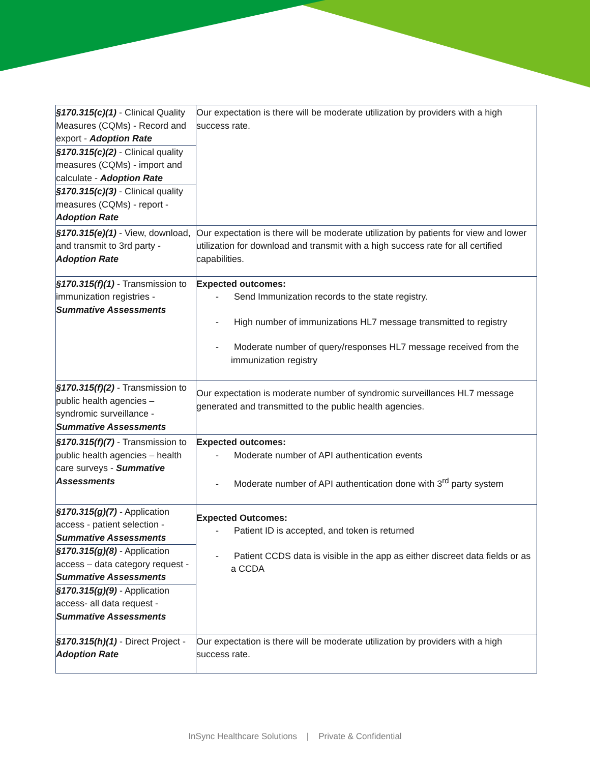| §170.315(c)(1) - Clinical Quality Measures (CQMs) - Record and export - Adoption Rate §170.315(c)(2) - Clinical quality measures (CQMs) - import and calculate - Adoption Rate §170.315(c)(3) - Clinical quality measures (CQMs) - report - Adoption Rate | Our expectation is there will be moderate utilization by providers with a high success rate. |
| §170.315(e)(1) - View, download, and transmit to 3rd party - Adoption Rate | Our expectation is there will be moderate utilization by patients for view and lower utilization for download and transmit with a high success rate for all certified capabilities. |
| §170.315(f)(1) - Transmission to immunization registries - Summative Assessments | Expected outcomes: - Send Immunization records to the state registry. - High number of immunizations HL7 message transmitted to registry - Moderate number of query/responses HL7 message received from the immunization registry |
| §170.315(f)(2) - Transmission to public health agencies – syndromic surveillance - Summative Assessments | Our expectation is moderate number of syndromic surveillances HL7 message generated and transmitted to the public health agencies. |
| §170.315(f)(7) - Transmission to public health agencies – health care surveys - Summative Assessments | Expected outcomes: - Moderate number of API authentication events - Moderate number of API authentication done with 3<sup>rd</sup> party system |
| §170.315(g)(7) - Application access - patient selection - Summative Assessments §170.315(g)(8) - Application access – data category request - Summative Assessments §170.315(g)(9) - Application access- all data request - Summative Assessments | Expected Outcomes: - Patient ID is accepted, and token is returned - Patient CCDS data is visible in the app as either discreet data fields or as a CCDA |
| §170.315(h)(1) - Direct Project - Adoption Rate | Our expectation is there will be moderate utilization by providers with a high success rate. |
InSync Healthcare Solutions | Private & Confidential